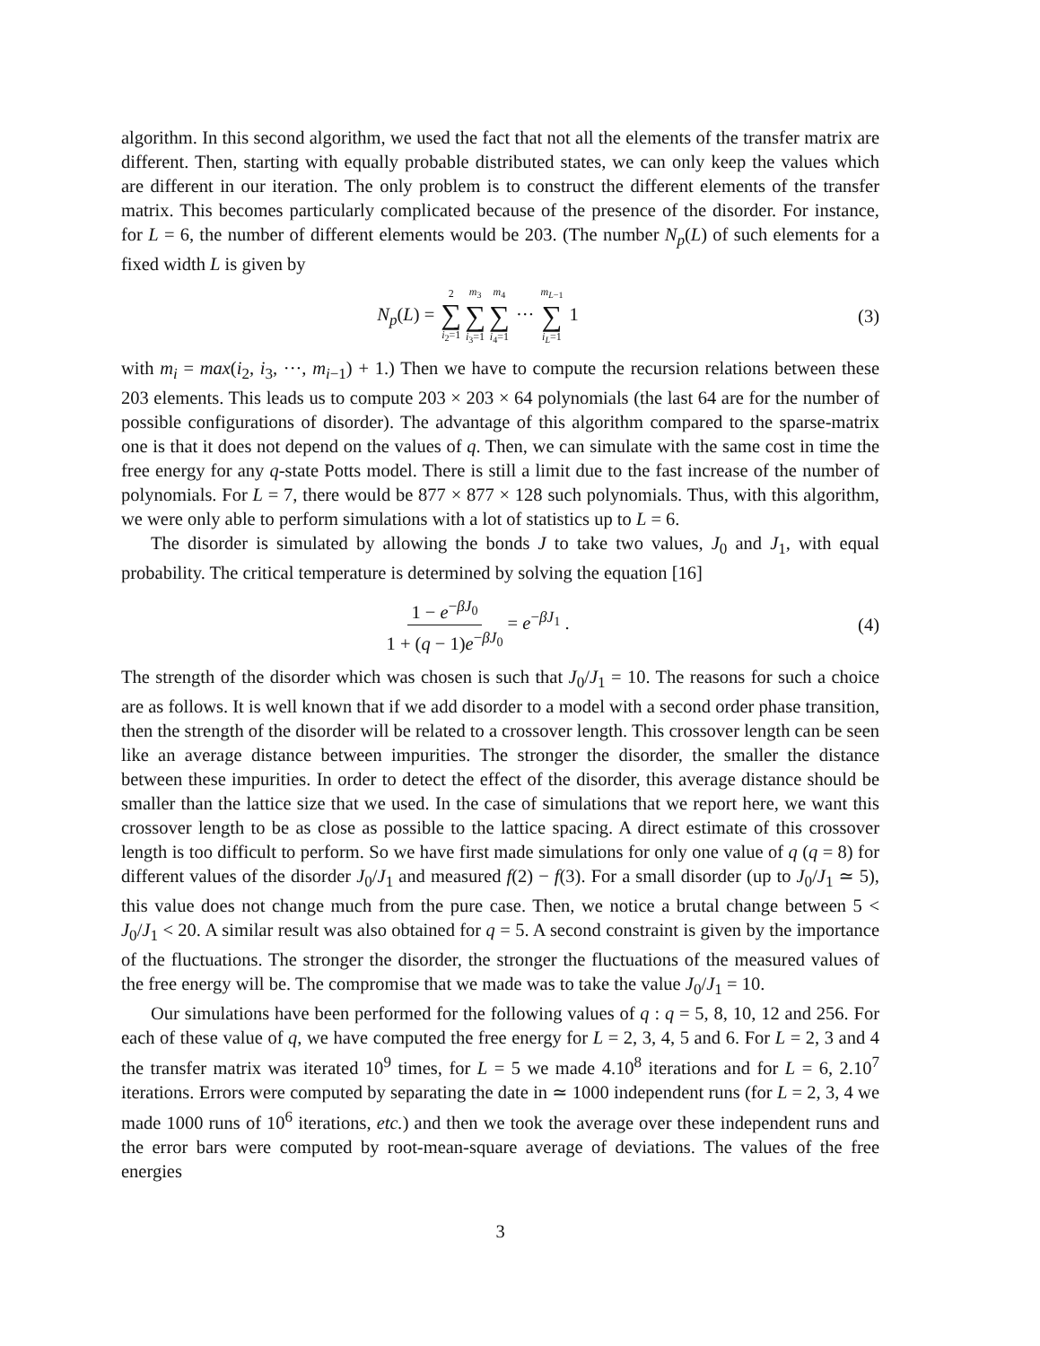algorithm. In this second algorithm, we used the fact that not all the elements of the transfer matrix are different. Then, starting with equally probable distributed states, we can only keep the values which are different in our iteration. The only problem is to construct the different elements of the transfer matrix. This becomes particularly complicated because of the presence of the disorder. For instance, for L = 6, the number of different elements would be 203. (The number N<sub>p</sub>(L) of such elements for a fixed width L is given by
N<sub>p</sub>(L) = 2 ∑ i<sub>2</sub>=1 m<sub>3</sub> ∑ i<sub>3</sub>=1 m<sub>4</sub> ∑ i<sub>4</sub>=1 ··· m<sub>L−1</sub> ∑ i<sub>L</sub>=1 1
(3)
with m<sub>i</sub> = max(i<sub>2</sub>, i<sub>3</sub>, ···, m<sub>i−1</sub>) + 1.) Then we have to compute the recursion relations between these 203 elements. This leads us to compute 203 × 203 × 64 polynomials (the last 64 are for the number of possible configurations of disorder). The advantage of this algorithm compared to the sparse-matrix one is that it does not depend on the values of q. Then, we can simulate with the same cost in time the free energy for any q-state Potts model. There is still a limit due to the fast increase of the number of polynomials. For L = 7, there would be 877 × 877 × 128 such polynomials. Thus, with this algorithm, we were only able to perform simulations with a lot of statistics up to L = 6.
The disorder is simulated by allowing the bonds J to take two values, J<sub>0</sub> and J<sub>1</sub>, with equal probability. The critical temperature is determined by solving the equation [16]
1 − e<sup>−βJ<sub>0</sub></sup> 1 + (q − 1)e<sup>−βJ<sub>0</sub></sup> = e<sup>−βJ<sub>1</sub></sup> .
(4)
The strength of the disorder which was chosen is such that J<sub>0</sub>/J<sub>1</sub> = 10. The reasons for such a choice are as follows. It is well known that if we add disorder to a model with a second order phase transition, then the strength of the disorder will be related to a crossover length. This crossover length can be seen like an average distance between impurities. The stronger the disorder, the smaller the distance between these impurities. In order to detect the effect of the disorder, this average distance should be smaller than the lattice size that we used. In the case of simulations that we report here, we want this crossover length to be as close as possible to the lattice spacing. A direct estimate of this crossover length is too difficult to perform. So we have first made simulations for only one value of q (q = 8) for different values of the disorder J<sub>0</sub>/J<sub>1</sub> and measured f(2) − f(3). For a small disorder (up to J<sub>0</sub>/J<sub>1</sub> ≃ 5), this value does not change much from the pure case. Then, we notice a brutal change between 5 < J<sub>0</sub>/J<sub>1</sub> < 20. A similar result was also obtained for q = 5. A second constraint is given by the importance of the fluctuations. The stronger the disorder, the stronger the fluctuations of the measured values of the free energy will be. The compromise that we made was to take the value J<sub>0</sub>/J<sub>1</sub> = 10.
Our simulations have been performed for the following values of q : q = 5, 8, 10, 12 and 256. For each of these value of q, we have computed the free energy for L = 2, 3, 4, 5 and 6. For L = 2, 3 and 4 the transfer matrix was iterated 10<sup>9</sup> times, for L = 5 we made 4.10<sup>8</sup> iterations and for L = 6, 2.10<sup>7</sup> iterations. Errors were computed by separating the date in ≃ 1000 independent runs (for L = 2, 3, 4 we made 1000 runs of 10<sup>6</sup> iterations, etc.) and then we took the average over these independent runs and the error bars were computed by root-mean-square average of deviations. The values of the free energies
3